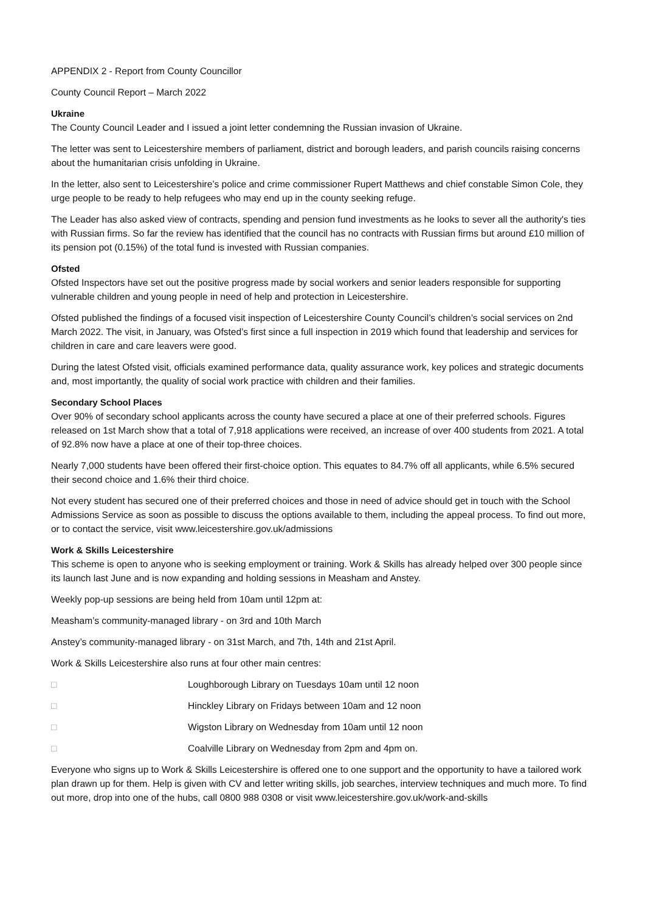APPENDIX 2 - Report from County Councillor
County Council Report – March 2022
Ukraine
The County Council Leader and I issued a joint letter condemning the Russian invasion of Ukraine.
The letter was sent to Leicestershire members of parliament, district and borough leaders, and parish councils raising concerns about the humanitarian crisis unfolding in Ukraine.
In the letter, also sent to Leicestershire’s police and crime commissioner Rupert Matthews and chief constable Simon Cole, they urge people to be ready to help refugees who may end up in the county seeking refuge.
The Leader has also asked view of contracts, spending and pension fund investments as he looks to sever all the authority's ties with Russian firms. So far the review has identified that the council has no contracts with Russian firms but around £10 million of its pension pot (0.15%) of the total fund is invested with Russian companies.
Ofsted
Ofsted Inspectors have set out the positive progress made by social workers and senior leaders responsible for supporting vulnerable children and young people in need of help and protection in Leicestershire.
Ofsted published the findings of a focused visit inspection of Leicestershire County Council’s children’s social services on 2nd March 2022. The visit, in January, was Ofsted’s first since a full inspection in 2019 which found that leadership and services for children in care and care leavers were good.
During the latest Ofsted visit, officials examined performance data, quality assurance work, key polices and strategic documents and, most importantly, the quality of social work practice with children and their families.
Secondary School Places
Over 90% of secondary school applicants across the county have secured a place at one of their preferred schools. Figures released on 1st March show that a total of 7,918 applications were received, an increase of over 400 students from 2021. A total of 92.8% now have a place at one of their top-three choices.
Nearly 7,000 students have been offered their first-choice option. This equates to 84.7% off all applicants, while 6.5% secured their second choice and 1.6% their third choice.
Not every student has secured one of their preferred choices and those in need of advice should get in touch with the School Admissions Service as soon as possible to discuss the options available to them, including the appeal process. To find out more, or to contact the service, visit www.leicestershire.gov.uk/admissions
Work & Skills Leicestershire
This scheme is open to anyone who is seeking employment or training. Work & Skills has already helped over 300 people since its launch last June and is now expanding and holding sessions in Measham and Anstey.
Weekly pop-up sessions are being held from 10am until 12pm at:
Measham’s community-managed library - on 3rd and 10th March
Anstey’s community-managed library - on 31st March, and 7th, 14th and 21st April.
Work & Skills Leicestershire also runs at four other main centres:
□ Loughborough Library on Tuesdays 10am until 12 noon
□ Hinckley Library on Fridays between 10am and 12 noon
□ Wigston Library on Wednesday from 10am until 12 noon
□ Coalville Library on Wednesday from 2pm and 4pm on.
Everyone who signs up to Work & Skills Leicestershire is offered one to one support and the opportunity to have a tailored work plan drawn up for them. Help is given with CV and letter writing skills, job searches, interview techniques and much more. To find out more, drop into one of the hubs, call 0800 988 0308 or visit www.leicestershire.gov.uk/work-and-skills